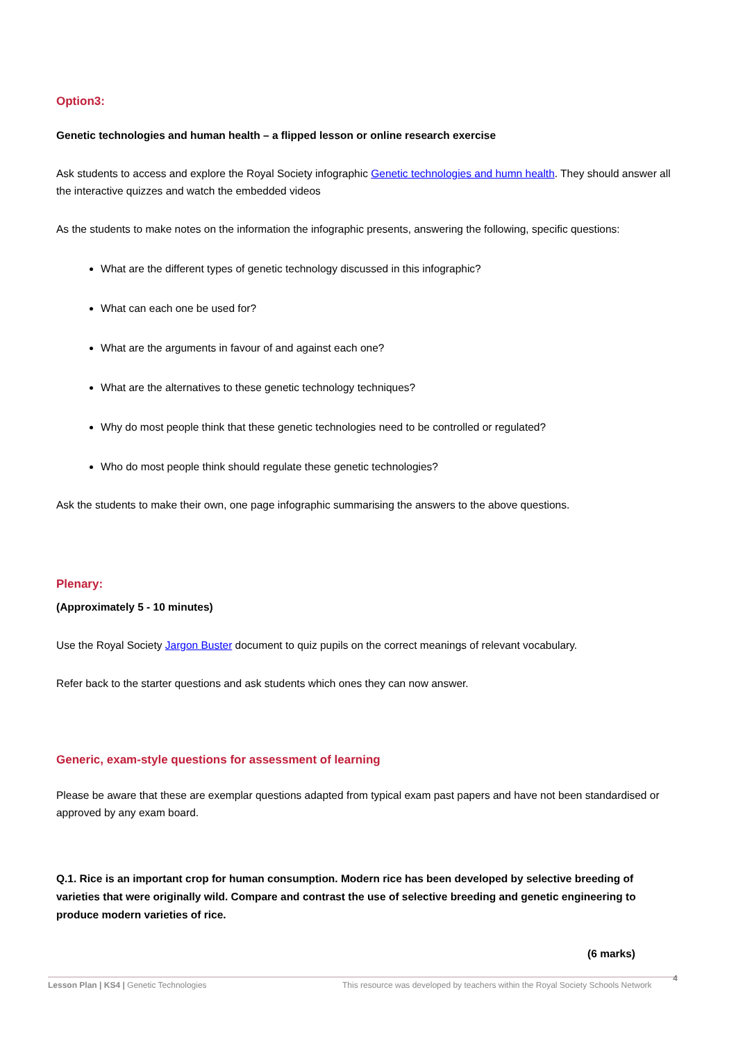Option3:
Genetic technologies and human health – a flipped lesson or online research exercise
Ask students to access and explore the Royal Society infographic Genetic technologies and humn health. They should answer all the interactive quizzes and watch the embedded videos
As the students to make notes on the information the infographic presents, answering the following, specific questions:
What are the different types of genetic technology discussed in this infographic?
What can each one be used for?
What are the arguments in favour of and against each one?
What are the alternatives to these genetic technology techniques?
Why do most people think that these genetic technologies need to be controlled or regulated?
Who do most people think should regulate these genetic technologies?
Ask the students to make their own, one page infographic summarising the answers to the above questions.
Plenary:
(Approximately 5 - 10 minutes)
Use the Royal Society Jargon Buster document to quiz pupils on the correct meanings of relevant vocabulary.
Refer back to the starter questions and ask students which ones they can now answer.
Generic, exam-style questions for assessment of learning
Please be aware that these are exemplar questions adapted from typical exam past papers and have not been standardised or approved by any exam board.
Q.1. Rice is an important crop for human consumption. Modern rice has been developed by selective breeding of varieties that were originally wild. Compare and contrast the use of selective breeding and genetic engineering to produce modern varieties of rice.
(6 marks)
Lesson Plan | KS4 | Genetic Technologies This resource was developed by teachers within the Royal Society Schools Network 4